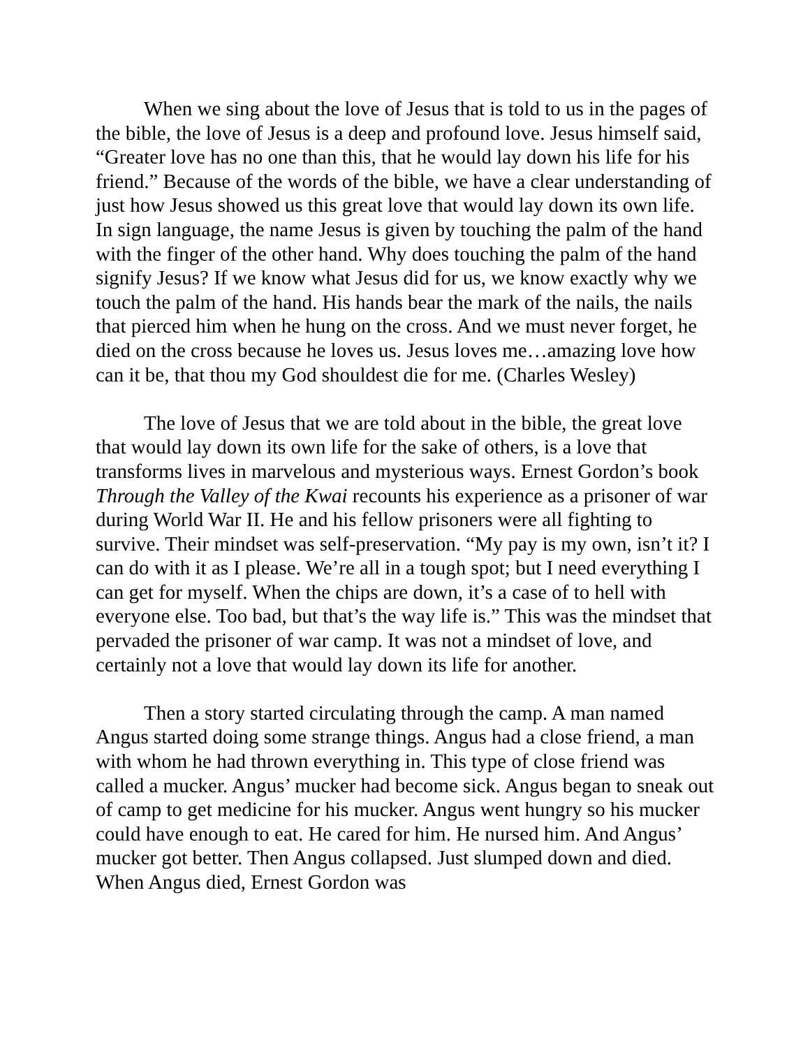When we sing about the love of Jesus that is told to us in the pages of the bible, the love of Jesus is a deep and profound love. Jesus himself said, “Greater love has no one than this, that he would lay down his life for his friend.” Because of the words of the bible, we have a clear understanding of just how Jesus showed us this great love that would lay down its own life. In sign language, the name Jesus is given by touching the palm of the hand with the finger of the other hand. Why does touching the palm of the hand signify Jesus? If we know what Jesus did for us, we know exactly why we touch the palm of the hand. His hands bear the mark of the nails, the nails that pierced him when he hung on the cross. And we must never forget, he died on the cross because he loves us. Jesus loves me…amazing love how can it be, that thou my God shouldest die for me. (Charles Wesley)
The love of Jesus that we are told about in the bible, the great love that would lay down its own life for the sake of others, is a love that transforms lives in marvelous and mysterious ways. Ernest Gordon’s book Through the Valley of the Kwai recounts his experience as a prisoner of war during World War II. He and his fellow prisoners were all fighting to survive. Their mindset was self-preservation. “My pay is my own, isn’t it? I can do with it as I please. We’re all in a tough spot; but I need everything I can get for myself. When the chips are down, it’s a case of to hell with everyone else. Too bad, but that’s the way life is.” This was the mindset that pervaded the prisoner of war camp. It was not a mindset of love, and certainly not a love that would lay down its life for another.
Then a story started circulating through the camp. A man named Angus started doing some strange things. Angus had a close friend, a man with whom he had thrown everything in. This type of close friend was called a mucker. Angus’ mucker had become sick. Angus began to sneak out of camp to get medicine for his mucker. Angus went hungry so his mucker could have enough to eat. He cared for him. He nursed him. And Angus’ mucker got better. Then Angus collapsed. Just slumped down and died. When Angus died, Ernest Gordon was